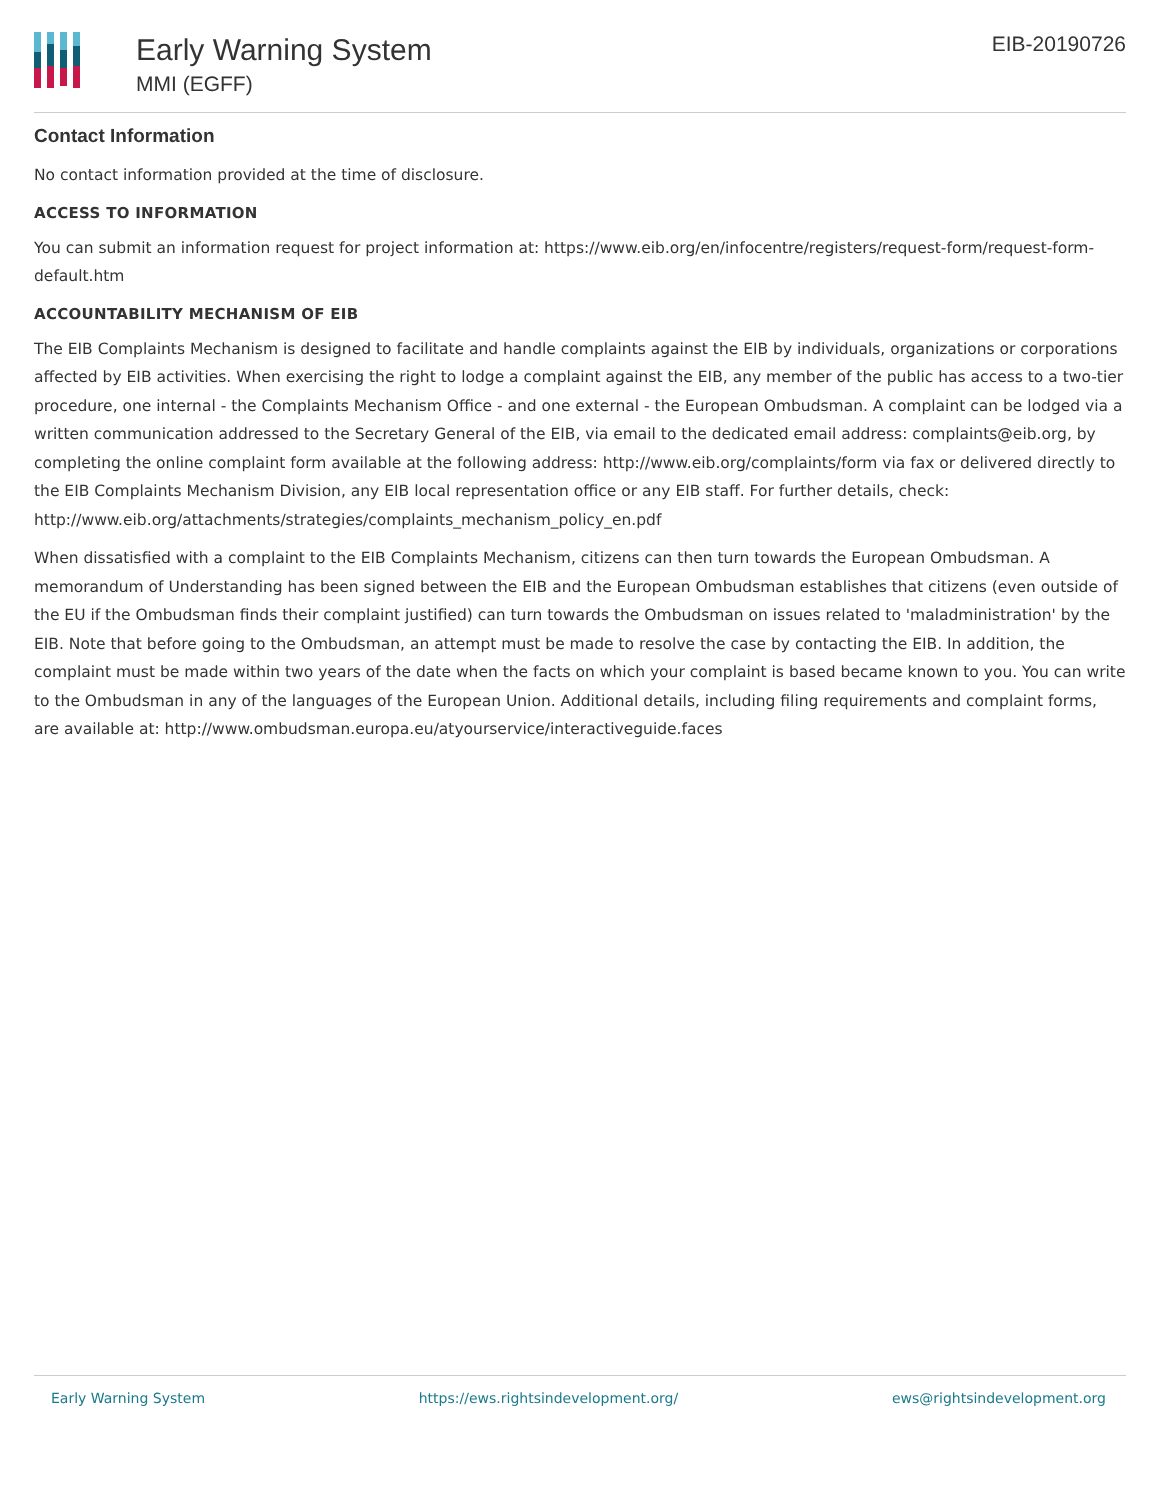Early Warning System
MMI (EGFF)
EIB-20190726
Contact Information
No contact information provided at the time of disclosure.
ACCESS TO INFORMATION
You can submit an information request for project information at: https://www.eib.org/en/infocentre/registers/request-form/request-form-default.htm
ACCOUNTABILITY MECHANISM OF EIB
The EIB Complaints Mechanism is designed to facilitate and handle complaints against the EIB by individuals, organizations or corporations affected by EIB activities. When exercising the right to lodge a complaint against the EIB, any member of the public has access to a two-tier procedure, one internal - the Complaints Mechanism Office - and one external - the European Ombudsman. A complaint can be lodged via a written communication addressed to the Secretary General of the EIB, via email to the dedicated email address: complaints@eib.org, by completing the online complaint form available at the following address: http://www.eib.org/complaints/form via fax or delivered directly to the EIB Complaints Mechanism Division, any EIB local representation office or any EIB staff. For further details, check: http://www.eib.org/attachments/strategies/complaints_mechanism_policy_en.pdf
When dissatisfied with a complaint to the EIB Complaints Mechanism, citizens can then turn towards the European Ombudsman. A memorandum of Understanding has been signed between the EIB and the European Ombudsman establishes that citizens (even outside of the EU if the Ombudsman finds their complaint justified) can turn towards the Ombudsman on issues related to 'maladministration' by the EIB. Note that before going to the Ombudsman, an attempt must be made to resolve the case by contacting the EIB. In addition, the complaint must be made within two years of the date when the facts on which your complaint is based became known to you. You can write to the Ombudsman in any of the languages of the European Union. Additional details, including filing requirements and complaint forms, are available at: http://www.ombudsman.europa.eu/atyourservice/interactiveguide.faces
Early Warning System https://ews.rightsindevelopment.org/ ews@rightsindevelopment.org